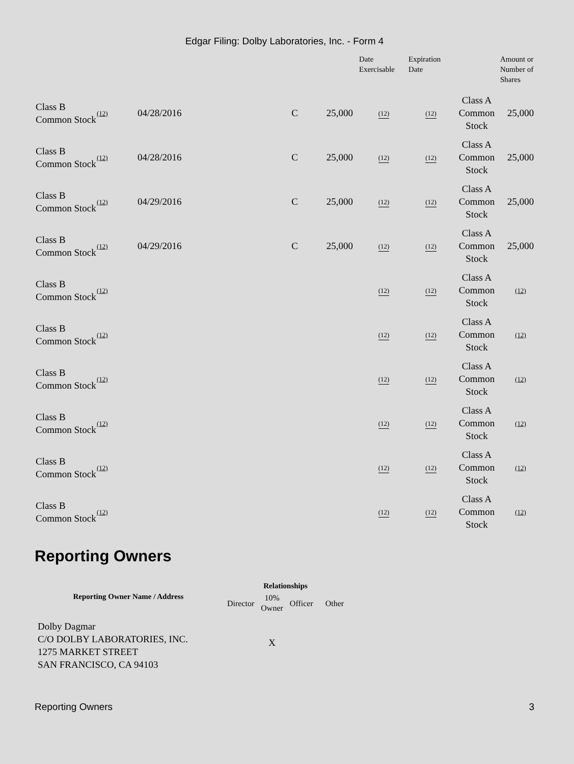Edgar Filing: Dolby Laboratories, Inc. - Form 4
| | | | | | Date Exercisable | Expiration Date | | Amount or Number of Shares |
| --- | --- | --- | --- | --- | --- | --- | --- | --- |
| Class B Common Stock | (12) | 04/28/2016 | C | 25,000 | (12) | (12) | Class A Common Stock | 25,000 |
| Class B Common Stock | (12) | 04/28/2016 | C | 25,000 | (12) | (12) | Class A Common Stock | 25,000 |
| Class B Common Stock | (12) | 04/29/2016 | C | 25,000 | (12) | (12) | Class A Common Stock | 25,000 |
| Class B Common Stock | (12) | 04/29/2016 | C | 25,000 | (12) | (12) | Class A Common Stock | 25,000 |
| Class B Common Stock | (12) | | | | (12) | (12) | Class A Common Stock | (12) |
| Class B Common Stock | (12) | | | | (12) | (12) | Class A Common Stock | (12) |
| Class B Common Stock | (12) | | | | (12) | (12) | Class A Common Stock | (12) |
| Class B Common Stock | (12) | | | | (12) | (12) | Class A Common Stock | (12) |
| Class B Common Stock | (12) | | | | (12) | (12) | Class A Common Stock | (12) |
| Class B Common Stock | (12) | | | | (12) | (12) | Class A Common Stock | (12) |
Reporting Owners
| Reporting Owner Name / Address | Relationships | | | |
| --- | --- | --- | --- | --- |
| | Director | 10% Owner | Officer | Other |
| Dolby Dagmar C/O DOLBY LABORATORIES, INC. 1275 MARKET STREET SAN FRANCISCO, CA 94103 | | X | | |
Reporting Owners 3